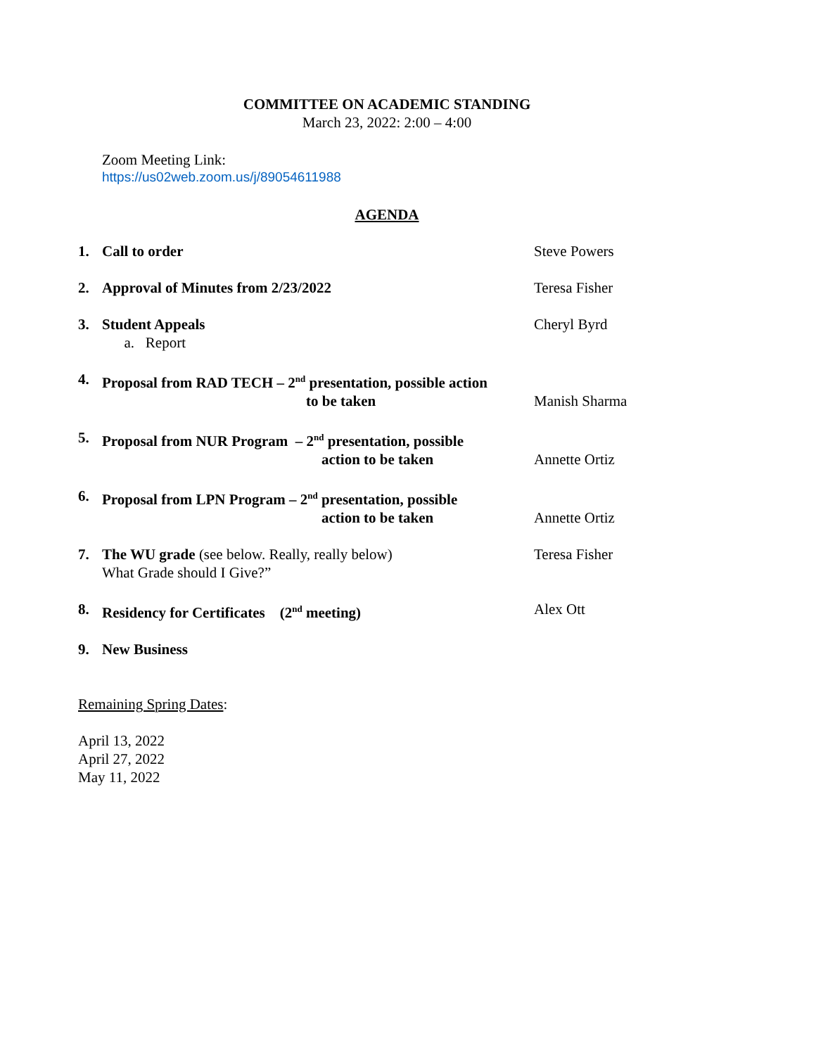COMMITTEE ON ACADEMIC STANDING
March 23, 2022: 2:00 – 4:00
Zoom Meeting Link:
https://us02web.zoom.us/j/89054611988
AGENDA
1. Call to order Steve Powers
2. Approval of Minutes from 2/23/2022 Teresa Fisher
3. Student Appeals
a. Report
Cheryl Byrd
4. Proposal from RAD TECH – 2<sup>nd</sup> presentation, possible action
to be taken
Manish Sharma
5. Proposal from NUR Program – 2<sup>nd</sup> presentation, possible
action to be taken
Annette Ortiz
6. Proposal from LPN Program – 2<sup>nd</sup> presentation, possible
action to be taken
Annette Ortiz
7. The WU grade (see below. Really, really below)
What Grade should I Give?”
Teresa Fisher
8. Residency for Certificates (2<sup>nd</sup> meeting) Alex Ott
9. New Business
Remaining Spring Dates:
April 13, 2022
April 27, 2022
May 11, 2022